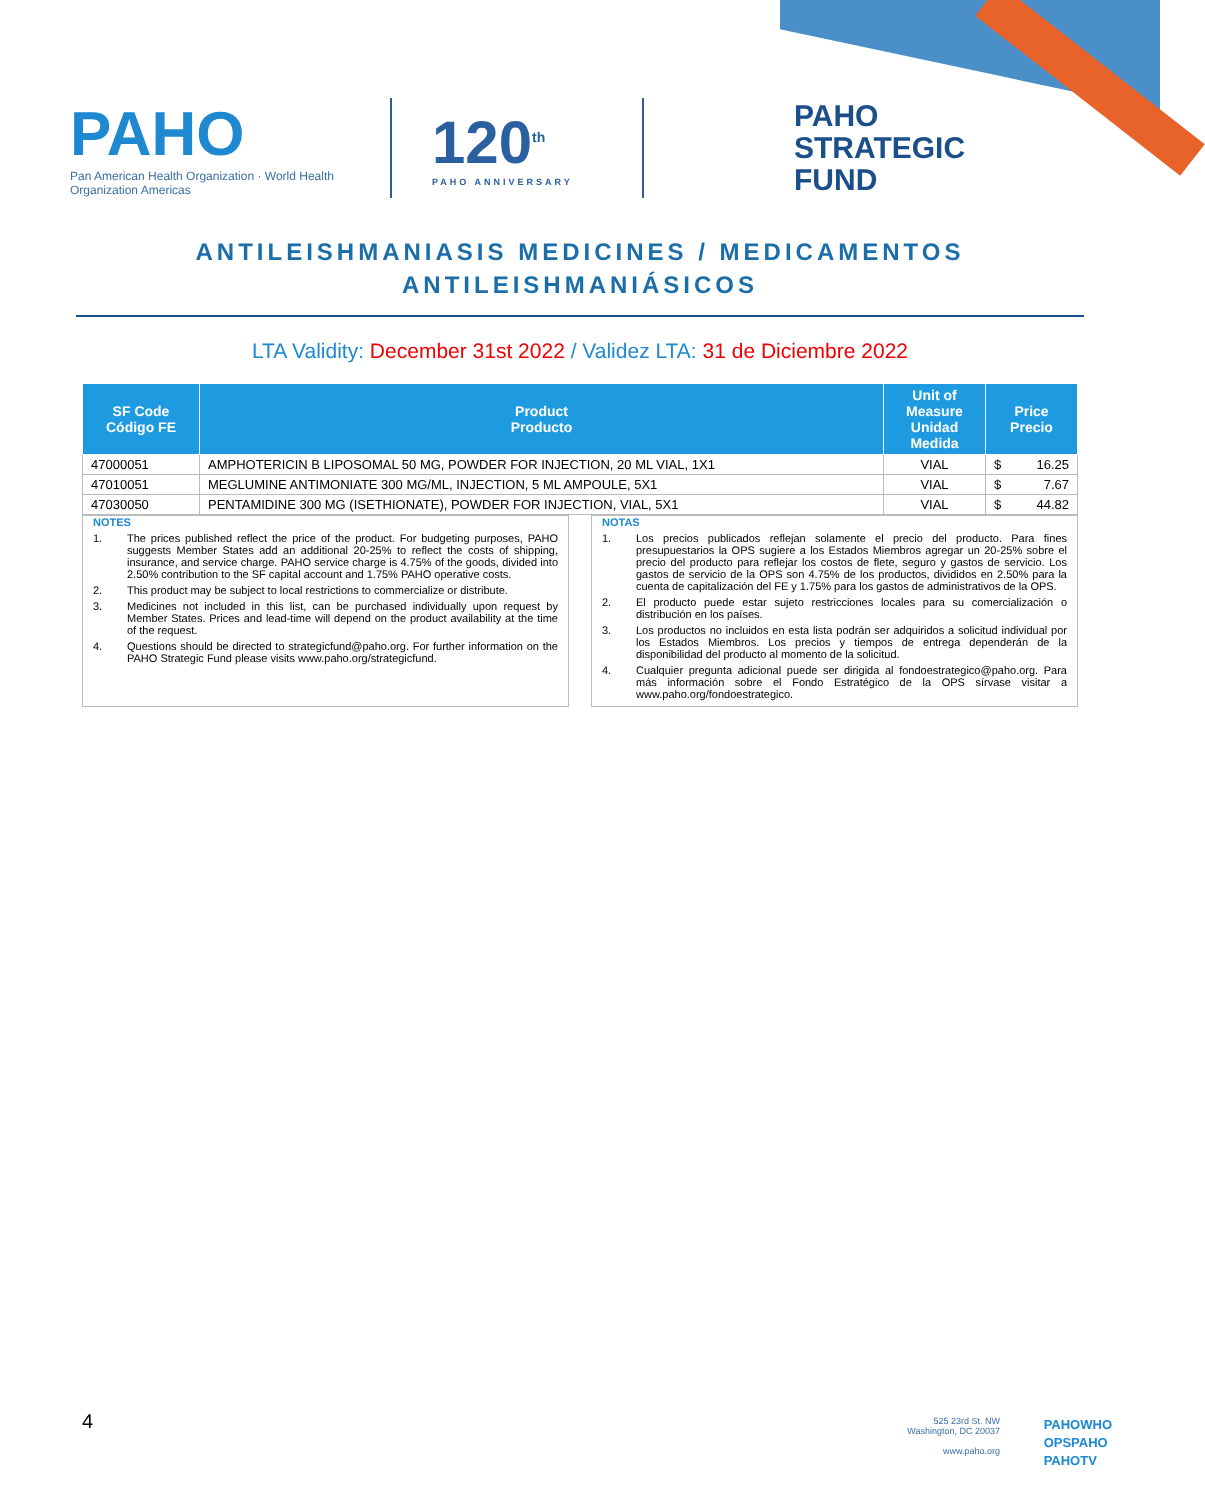PAHO
Pan American Health Organization · World Health Organization Americas
120<sup>th</sup>
PAHO ANNIVERSARY
PAHO
STRATEGIC
FUND
ANTILEISHMANIASIS MEDICINES / MEDICAMENTOS
ANTILEISHMANIÁSICOS
LTA Validity: December 31st 2022 / Validez LTA: 31 de Diciembre 2022
| SF Code Código FE | Product Producto | Unit of Measure Unidad Medida | Price Precio |
| --- | --- | --- | --- |
| 47000051 | AMPHOTERICIN B LIPOSOMAL 50 MG, POWDER FOR INJECTION, 20 ML VIAL, 1X1 | VIAL | $ 16.25 |
| 47010051 | MEGLUMINE ANTIMONIATE 300 MG/ML, INJECTION, 5 ML AMPOULE, 5X1 | VIAL | $ 7.67 |
| 47030050 | PENTAMIDINE 300 MG (ISETHIONATE), POWDER FOR INJECTION, VIAL, 5X1 | VIAL | $ 44.82 |
NOTES
1. The prices published reflect the price of the product. For budgeting purposes, PAHO suggests Member States add an additional 20-25% to reflect the costs of shipping, insurance, and service charge. PAHO service charge is 4.75% of the goods, divided into 2.50% contribution to the SF capital account and 1.75% PAHO operative costs.
2. This product may be subject to local restrictions to commercialize or distribute.
3. Medicines not included in this list, can be purchased individually upon request by Member States. Prices and lead-time will depend on the product availability at the time of the request.
4. Questions should be directed to strategicfund@paho.org. For further information on the PAHO Strategic Fund please visits www.paho.org/strategicfund.
NOTAS
1. Los precios publicados reflejan solamente el precio del producto. Para fines presupuestarios la OPS sugiere a los Estados Miembros agregar un 20-25% sobre el precio del producto para reflejar los costos de flete, seguro y gastos de servicio. Los gastos de servicio de la OPS son 4.75% de los productos, divididos en 2.50% para la cuenta de capitalización del FE y 1.75% para los gastos de administrativos de la OPS.
2. El producto puede estar sujeto restricciones locales para su comercialización o distribución en los países.
3. Los productos no incluidos en esta lista podrán ser adquiridos a solicitud individual por los Estados Miembros. Los precios y tiempos de entrega dependerán de la disponibilidad del producto al momento de la solicitud.
4. Cualquier pregunta adicional puede ser dirigida al fondoestrategico@paho.org. Para más información sobre el Fondo Estratégico de la OPS sírvase visitar a www.paho.org/fondoestrategico.
4
525 23rd St. NW
Washington, DC 20037
www.paho.org
PAHOWHO
OPSPAHO
PAHOTV